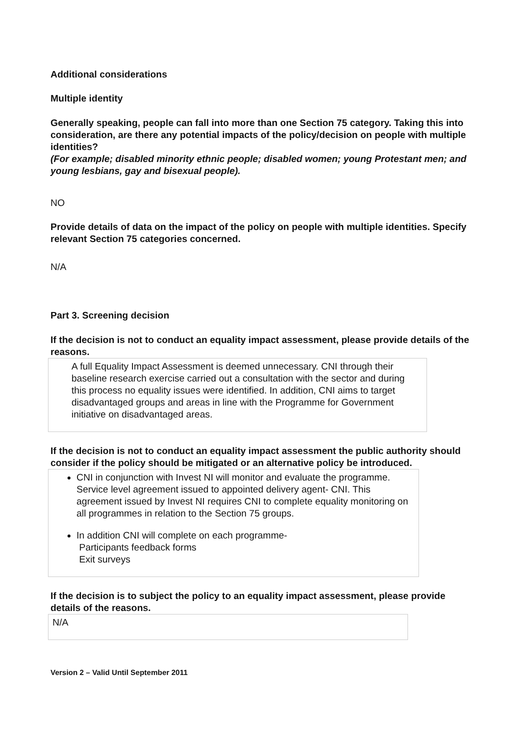Additional considerations
Multiple identity
Generally speaking, people can fall into more than one Section 75 category. Taking this into consideration, are there any potential impacts of the policy/decision on people with multiple identities?
(For example; disabled minority ethnic people; disabled women; young Protestant men; and young lesbians, gay and bisexual people).
NO
Provide details of data on the impact of the policy on people with multiple identities. Specify relevant Section 75 categories concerned.
N/A
Part 3. Screening decision
If the decision is not to conduct an equality impact assessment, please provide details of the reasons.
A full Equality Impact Assessment is deemed unnecessary. CNI through their baseline research exercise carried out a consultation with the sector and during this process no equality issues were identified. In addition, CNI aims to target disadvantaged groups and areas in line with the Programme for Government initiative on disadvantaged areas.
If the decision is not to conduct an equality impact assessment the public authority should consider if the policy should be mitigated or an alternative policy be introduced.
CNI in conjunction with Invest NI will monitor and evaluate the programme.
Service level agreement issued to appointed delivery agent- CNI. This agreement issued by Invest NI requires CNI to complete equality monitoring on all programmes in relation to the Section 75 groups.
In addition CNI will complete on each programme-
Participants feedback forms
Exit surveys
If the decision is to subject the policy to an equality impact assessment, please provide details of the reasons.
N/A
Version 2 – Valid Until September 2011